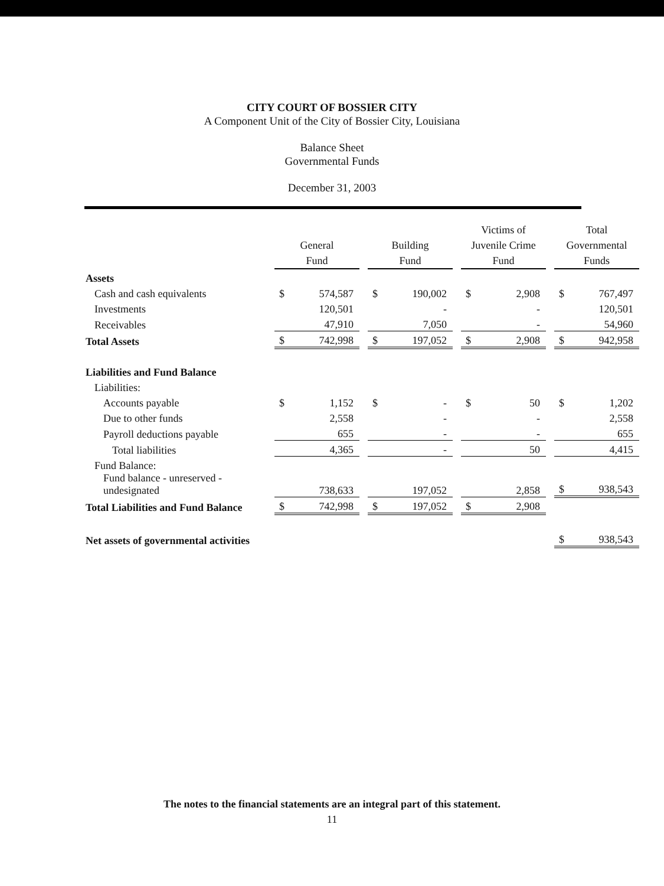CITY COURT OF BOSSIER CITY
A Component Unit of the City of Bossier City, Louisiana
Balance Sheet
Governmental Funds
December 31, 2003
| | General Fund | | | Building Fund | | | Victims of Juvenile Crime Fund | | | Total Governmental Funds | |
| --- | --- | --- | --- | --- | --- | --- | --- | --- | --- | --- | --- |
| Assets | | | | | | | | | | | |
| Cash and cash equivalents | $ | 574,587 | | $ | 190,002 | | $ | 2,908 | | $ | 767,497 |
| Investments | | 120,501 | | | - | | | - | | | 120,501 |
| Receivables | | 47,910 | | | 7,050 | | | - | | | 54,960 |
| Total Assets | $ | 742,998 | | $ | 197,052 | | $ | 2,908 | | $ | 942,958 |
| Liabilities and Fund Balance | | | | | | | | | | | |
| Liabilities: | | | | | | | | | | | |
| Accounts payable | $ | 1,152 | | $ | - | | $ | 50 | | $ | 1,202 |
| Due to other funds | | 2,558 | | | - | | | - | | | 2,558 |
| Payroll deductions payable | | 655 | | | - | | | - | | | 655 |
| Total liabilities | | 4,365 | | | - | | | 50 | | | 4,415 |
| Fund Balance: | | | | | | | | | | | |
| Fund balance - unreserved - undesignated | | 738,633 | | | 197,052 | | | 2,858 | | $ | 938,543 |
| Total Liabilities and Fund Balance | $ | 742,998 | | $ | 197,052 | | $ | 2,908 | | | |
| Net assets of governmental activities | | | | | | | | | | $ | 938,543 |
The notes to the financial statements are an integral part of this statement.
11